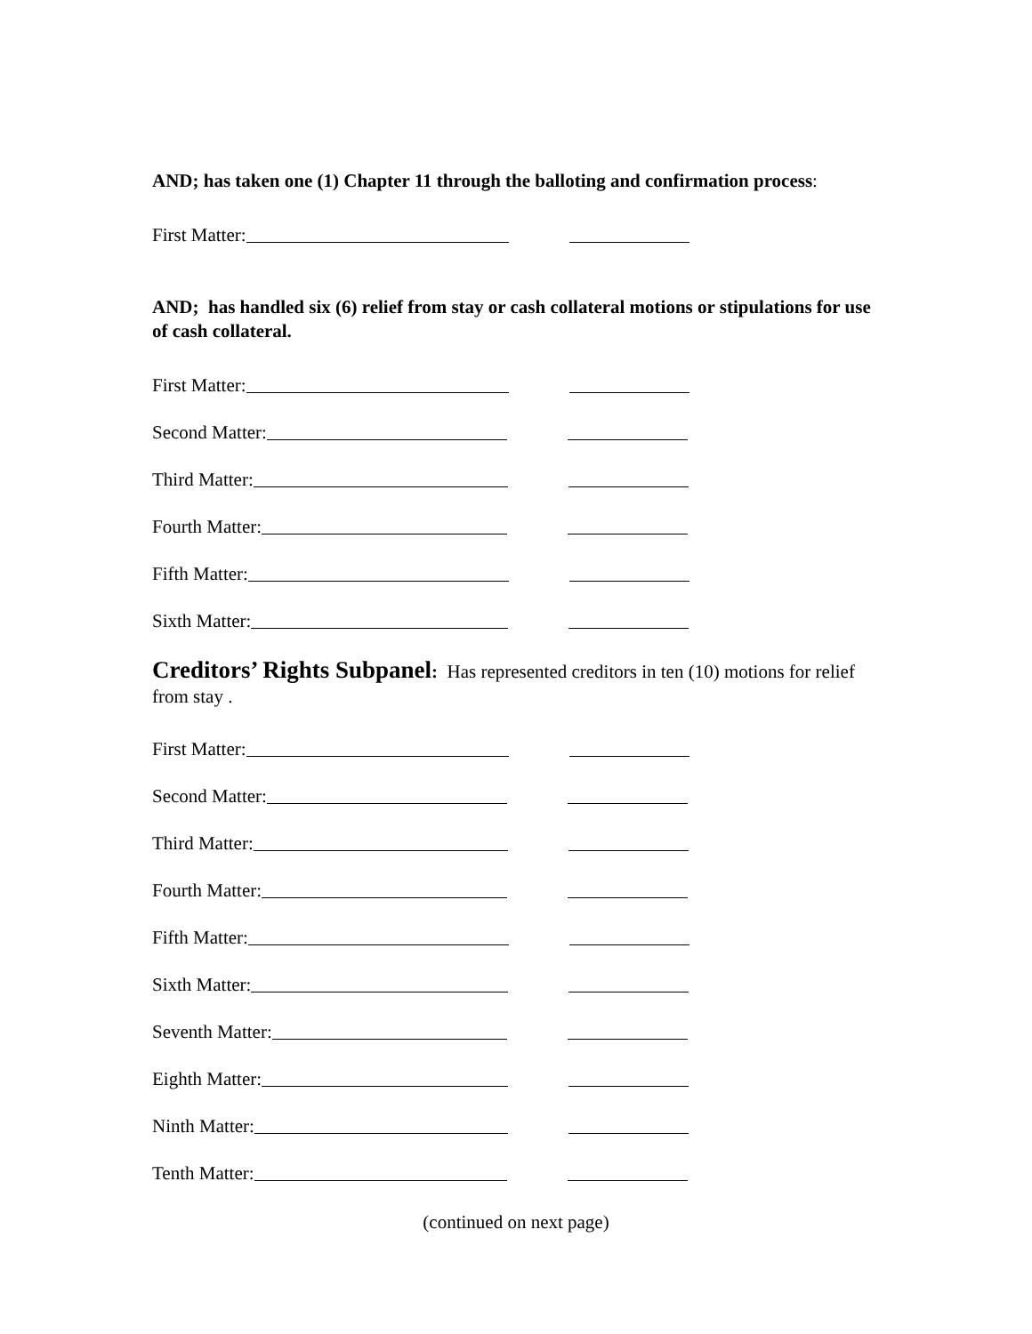AND; has taken one (1) Chapter 11 through the balloting and confirmation process:
First Matter:
AND; has handled six (6) relief from stay or cash collateral motions or stipulations for use of cash collateral.
First Matter:
Second Matter:
Third Matter:
Fourth Matter:
Fifth Matter:
Sixth Matter:
Creditors’ Rights Subpanel: Has represented creditors in ten (10) motions for relief from stay .
First Matter:
Second Matter:
Third Matter:
Fourth Matter:
Fifth Matter:
Sixth Matter:
Seventh Matter:
Eighth Matter:
Ninth Matter:
Tenth Matter:
(continued on next page)